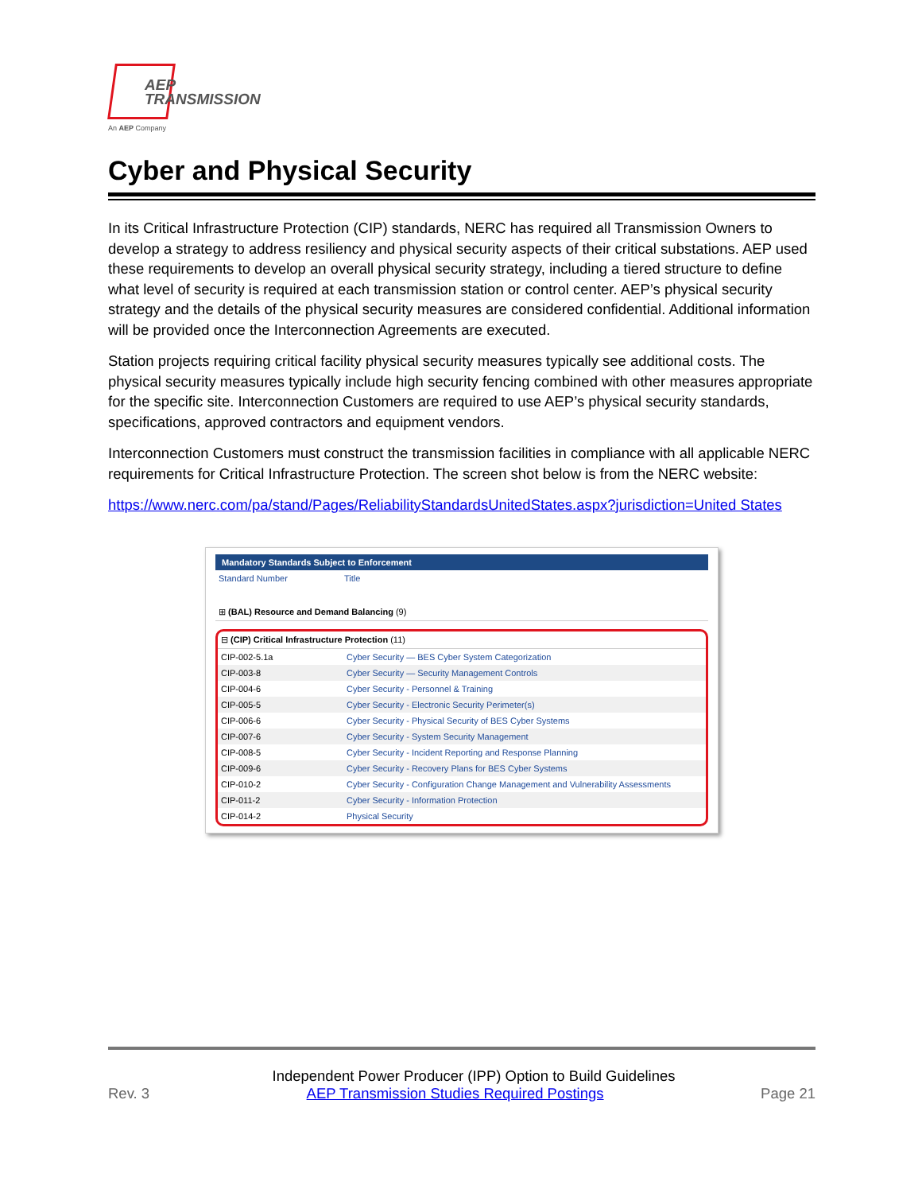AEP
TRANSMISSION
An AEP Company
Cyber and Physical Security
In its Critical Infrastructure Protection (CIP) standards, NERC has required all Transmission Owners to develop a strategy to address resiliency and physical security aspects of their critical substations. AEP used these requirements to develop an overall physical security strategy, including a tiered structure to define what level of security is required at each transmission station or control center. AEP’s physical security strategy and the details of the physical security measures are considered confidential. Additional information will be provided once the Interconnection Agreements are executed.
Station projects requiring critical facility physical security measures typically see additional costs. The physical security measures typically include high security fencing combined with other measures appropriate for the specific site. Interconnection Customers are required to use AEP’s physical security standards, specifications, approved contractors and equipment vendors.
Interconnection Customers must construct the transmission facilities in compliance with all applicable NERC requirements for Critical Infrastructure Protection. The screen shot below is from the NERC website:
https://www.nerc.com/pa/stand/Pages/ReliabilityStandardsUnitedStates.aspx?jurisdiction=United States
Mandatory Standards Subject to Enforcement
| Standard Number | Title |
| --- | --- |
⊞ (BAL) Resource and Demand Balancing (9)
⊟ (CIP) Critical Infrastructure Protection (11)
| CIP-002-5.1a | Cyber Security — BES Cyber System Categorization |
| CIP-003-8 | Cyber Security — Security Management Controls |
| CIP-004-6 | Cyber Security - Personnel & Training |
| CIP-005-5 | Cyber Security - Electronic Security Perimeter(s) |
| CIP-006-6 | Cyber Security - Physical Security of BES Cyber Systems |
| CIP-007-6 | Cyber Security - System Security Management |
| CIP-008-5 | Cyber Security - Incident Reporting and Response Planning |
| CIP-009-6 | Cyber Security - Recovery Plans for BES Cyber Systems |
| CIP-010-2 | Cyber Security - Configuration Change Management and Vulnerability Assessments |
| CIP-011-2 | Cyber Security - Information Protection |
| CIP-014-2 | Physical Security |
Independent Power Producer (IPP) Option to Build Guidelines
Rev. 3 AEP Transmission Studies Required Postings Page 21